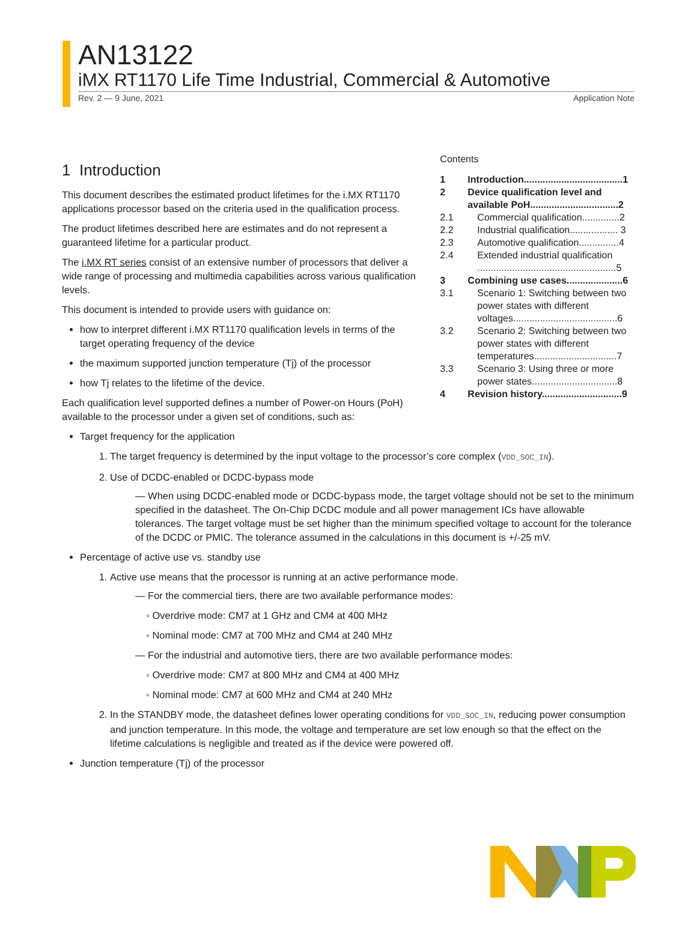AN13122
iMX RT1170 Life Time Industrial, Commercial & Automotive
Rev. 2 — 9 June, 2021 Application Note
1 Introduction
This document describes the estimated product lifetimes for the i.MX RT1170 applications processor based on the criteria used in the qualification process.
The product lifetimes described here are estimates and do not represent a guaranteed lifetime for a particular product.
The i.MX RT series consist of an extensive number of processors that deliver a wide range of processing and multimedia capabilities across various qualification levels.
This document is intended to provide users with guidance on:
how to interpret different i.MX RT1170 qualification levels in terms of the target operating frequency of the device
the maximum supported junction temperature (Tj) of the processor
how Tj relates to the lifetime of the device.
Each qualification level supported defines a number of Power-on Hours (PoH) available to the processor under a given set of conditions, such as:
Contents
| 1 | Introduction.....................................1 |
| 2 | Device qualification level and available PoH.................................2 |
| 2.1 | Commercial qualification..............2 |
| 2.2 | Industrial qualification.................. 3 |
| 2.3 | Automotive qualification...............4 |
| 2.4 | Extended industrial qualification ....................................................5 |
| 3 | Combining use cases.....................6 |
| 3.1 | Scenario 1: Switching between two power states with different voltages.......................................6 |
| 3.2 | Scenario 2: Switching between two power states with different temperatures...............................7 |
| 3.3 | Scenario 3: Using three or more power states................................8 |
| 4 | Revision history..............................9 |
Target frequency for the application
1. The target frequency is determined by the input voltage to the processor’s core complex (VDD_SOC_IN).
2. Use of DCDC-enabled or DCDC-bypass mode
— When using DCDC-enabled mode or DCDC-bypass mode, the target voltage should not be set to the minimum specified in the datasheet. The On-Chip DCDC module and all power management ICs have allowable tolerances. The target voltage must be set higher than the minimum specified voltage to account for the tolerance of the DCDC or PMIC. The tolerance assumed in the calculations in this document is +/-25 mV.
Percentage of active use vs. standby use
1. Active use means that the processor is running at an active performance mode.
— For the commercial tiers, there are two available performance modes:
◦ Overdrive mode: CM7 at 1 GHz and CM4 at 400 MHz
◦ Nominal mode: CM7 at 700 MHz and CM4 at 240 MHz
— For the industrial and automotive tiers, there are two available performance modes:
◦ Overdrive mode: CM7 at 800 MHz and CM4 at 400 MHz
◦ Nominal mode: CM7 at 600 MHz and CM4 at 240 MHz
2. In the STANDBY mode, the datasheet defines lower operating conditions for VDD_SOC_IN, reducing power consumption and junction temperature. In this mode, the voltage and temperature are set low enough so that the effect on the lifetime calculations is negligible and treated as if the device were powered off.
Junction temperature (Tj) of the processor